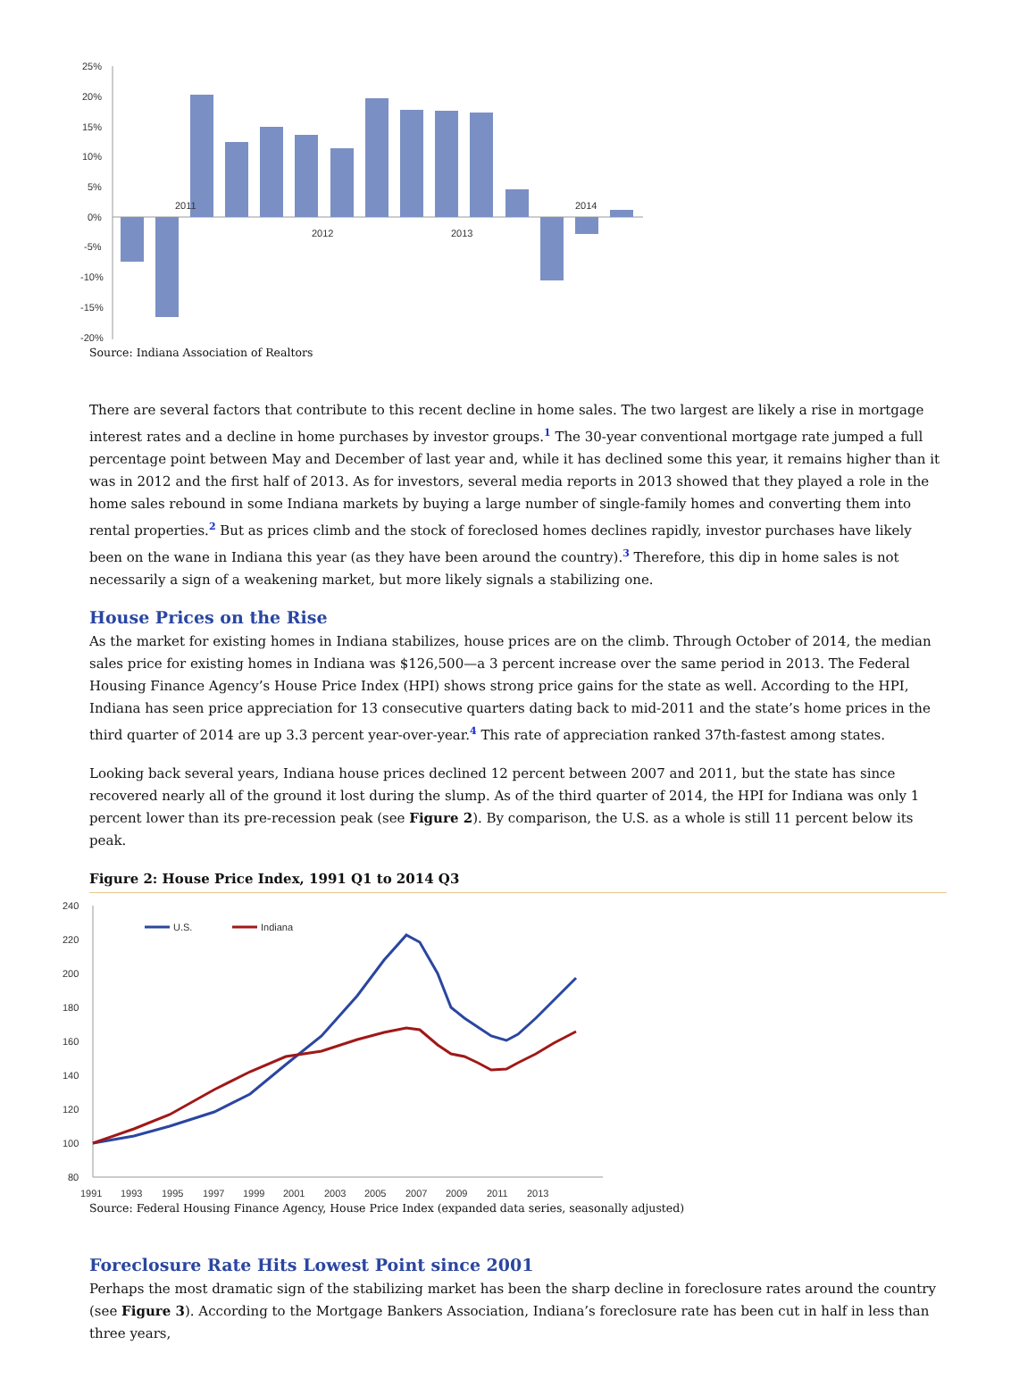25%
20%
15%
10%
5%
0%
-5%
-10%
-15%
-20%
2011
2012
2013
2014
Source: Indiana Association of Realtors
There are several factors that contribute to this recent decline in home sales. The two largest are likely a rise in mortgage interest rates and a decline in home purchases by investor groups.<sup>1</sup> The 30-year conventional mortgage rate jumped a full percentage point between May and December of last year and, while it has declined some this year, it remains higher than it was in 2012 and the first half of 2013. As for investors, several media reports in 2013 showed that they played a role in the home sales rebound in some Indiana markets by buying a large number of single-family homes and converting them into rental properties.<sup>2</sup> But as prices climb and the stock of foreclosed homes declines rapidly, investor purchases have likely been on the wane in Indiana this year (as they have been around the country).<sup>3</sup> Therefore, this dip in home sales is not necessarily a sign of a weakening market, but more likely signals a stabilizing one.
House Prices on the Rise
As the market for existing homes in Indiana stabilizes, house prices are on the climb. Through October of 2014, the median sales price for existing homes in Indiana was $126,500—a 3 percent increase over the same period in 2013. The Federal Housing Finance Agency’s House Price Index (HPI) shows strong price gains for the state as well. According to the HPI, Indiana has seen price appreciation for 13 consecutive quarters dating back to mid-2011 and the state’s home prices in the third quarter of 2014 are up 3.3 percent year-over-year.<sup>4</sup> This rate of appreciation ranked 37th-fastest among states.
Looking back several years, Indiana house prices declined 12 percent between 2007 and 2011, but the state has since recovered nearly all of the ground it lost during the slump. As of the third quarter of 2014, the HPI for Indiana was only 1 percent lower than its pre-recession peak (see Figure 2). By comparison, the U.S. as a whole is still 11 percent below its peak.
Figure 2: House Price Index, 1991 Q1 to 2014 Q3
240
220
200
180
160
140
120
100
80
1991
1993
1995
1997
1999
2001
2003
2005
2007
2009
2011
2013
U.S.
Indiana
Source: Federal Housing Finance Agency, House Price Index (expanded data series, seasonally adjusted)
Foreclosure Rate Hits Lowest Point since 2001
Perhaps the most dramatic sign of the stabilizing market has been the sharp decline in foreclosure rates around the country (see Figure 3). According to the Mortgage Bankers Association, Indiana’s foreclosure rate has been cut in half in less than three years,